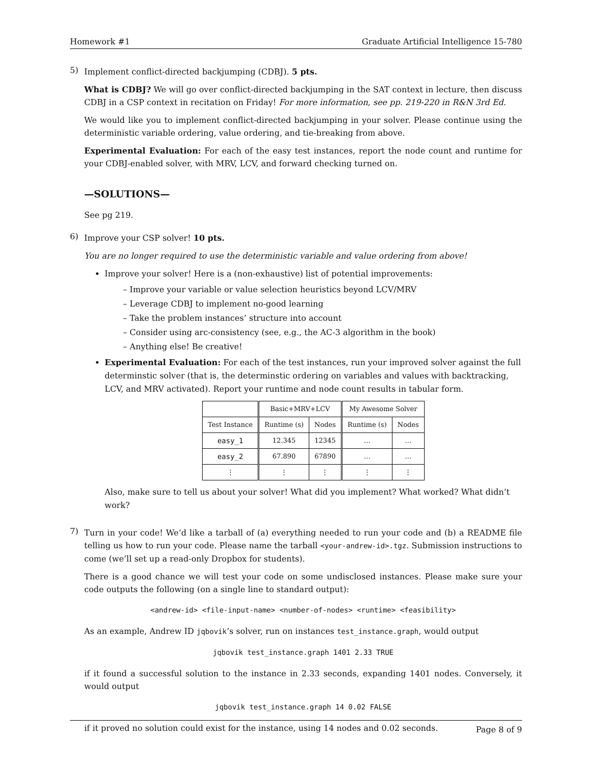Homework #1 Graduate Artificial Intelligence 15-780
5)
Implement conflict-directed backjumping (CDBJ). 5 pts.
What is CDBJ? We will go over conflict-directed backjumping in the SAT context in lecture, then discuss CDBJ in a CSP context in recitation on Friday! For more information, see pp. 219-220 in R&N 3rd Ed.
We would like you to implement conflict-directed backjumping in your solver. Please continue using the deterministic variable ordering, value ordering, and tie-breaking from above.
Experimental Evaluation: For each of the easy test instances, report the node count and runtime for your CDBJ-enabled solver, with MRV, LCV, and forward checking turned on.
—SOLUTIONS—
See pg 219.
6)
Improve your CSP solver! 10 pts.
You are no longer required to use the deterministic variable and value ordering from above!
Improve your solver! Here is a (non-exhaustive) list of potential improvements:
– Improve your variable or value selection heuristics beyond LCV/MRV
– Leverage CDBJ to implement no-good learning
– Take the problem instances’ structure into account
– Consider using arc-consistency (see, e.g., the AC-3 algorithm in the book)
– Anything else! Be creative!
Experimental Evaluation: For each of the test instances, run your improved solver against the full determinstic solver (that is, the determinstic ordering on variables and values with backtracking, LCV, and MRV activated). Report your runtime and node count results in tabular form.
| | Basic+MRV+LCV | | My Awesome Solver | |
| --- | --- | --- | --- | --- |
| Test Instance | Runtime (s) | Nodes | Runtime (s) | Nodes |
| easy_1 | 12.345 | 12345 | … | … |
| easy_2 | 67.890 | 67890 | … | … |
| ⋮ | ⋮ | ⋮ | ⋮ | ⋮ |
Also, make sure to tell us about your solver! What did you implement? What worked? What didn’t work?
7)
Turn in your code! We’d like a tarball of (a) everything needed to run your code and (b) a README file telling us how to run your code. Please name the tarball <your-andrew-id>.tgz. Submission instructions to come (we’ll set up a read-only Dropbox for students).
There is a good chance we will test your code on some undisclosed instances. Please make sure your code outputs the following (on a single line to standard output):
<andrew-id> <file-input-name> <number-of-nodes> <runtime> <feasibility>
As an example, Andrew ID jqbovik’s solver, run on instances test_instance.graph, would output
jqbovik test_instance.graph 1401 2.33 TRUE
if it found a successful solution to the instance in 2.33 seconds, expanding 1401 nodes. Conversely, it would output
jqbovik test_instance.graph 14 0.02 FALSE
if it proved no solution could exist for the instance, using 14 nodes and 0.02 seconds.
Page 8 of 9